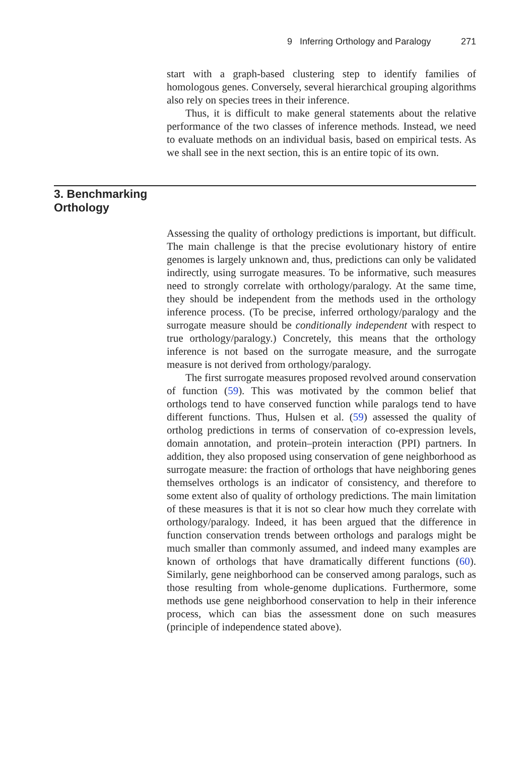9 Inferring Orthology and Paralogy 271
start with a graph-based clustering step to identify families of homologous genes. Conversely, several hierarchical grouping algorithms also rely on species trees in their inference.
Thus, it is difficult to make general statements about the relative performance of the two classes of inference methods. Instead, we need to evaluate methods on an individual basis, based on empirical tests. As we shall see in the next section, this is an entire topic of its own.
3. Benchmarking Orthology
Assessing the quality of orthology predictions is important, but difficult. The main challenge is that the precise evolutionary history of entire genomes is largely unknown and, thus, predictions can only be validated indirectly, using surrogate measures. To be informative, such measures need to strongly correlate with orthology/paralogy. At the same time, they should be independent from the methods used in the orthology inference process. (To be precise, inferred orthology/paralogy and the surrogate measure should be conditionally independent with respect to true orthology/paralogy.) Concretely, this means that the orthology inference is not based on the surrogate measure, and the surrogate measure is not derived from orthology/paralogy.
The first surrogate measures proposed revolved around conservation of function (59). This was motivated by the common belief that orthologs tend to have conserved function while paralogs tend to have different functions. Thus, Hulsen et al. (59) assessed the quality of ortholog predictions in terms of conservation of co-expression levels, domain annotation, and protein–protein interaction (PPI) partners. In addition, they also proposed using conservation of gene neighborhood as surrogate measure: the fraction of orthologs that have neighboring genes themselves orthologs is an indicator of consistency, and therefore to some extent also of quality of orthology predictions. The main limitation of these measures is that it is not so clear how much they correlate with orthology/paralogy. Indeed, it has been argued that the difference in function conservation trends between orthologs and paralogs might be much smaller than commonly assumed, and indeed many examples are known of orthologs that have dramatically different functions (60). Similarly, gene neighborhood can be conserved among paralogs, such as those resulting from whole-genome duplications. Furthermore, some methods use gene neighborhood conservation to help in their inference process, which can bias the assessment done on such measures (principle of independence stated above).